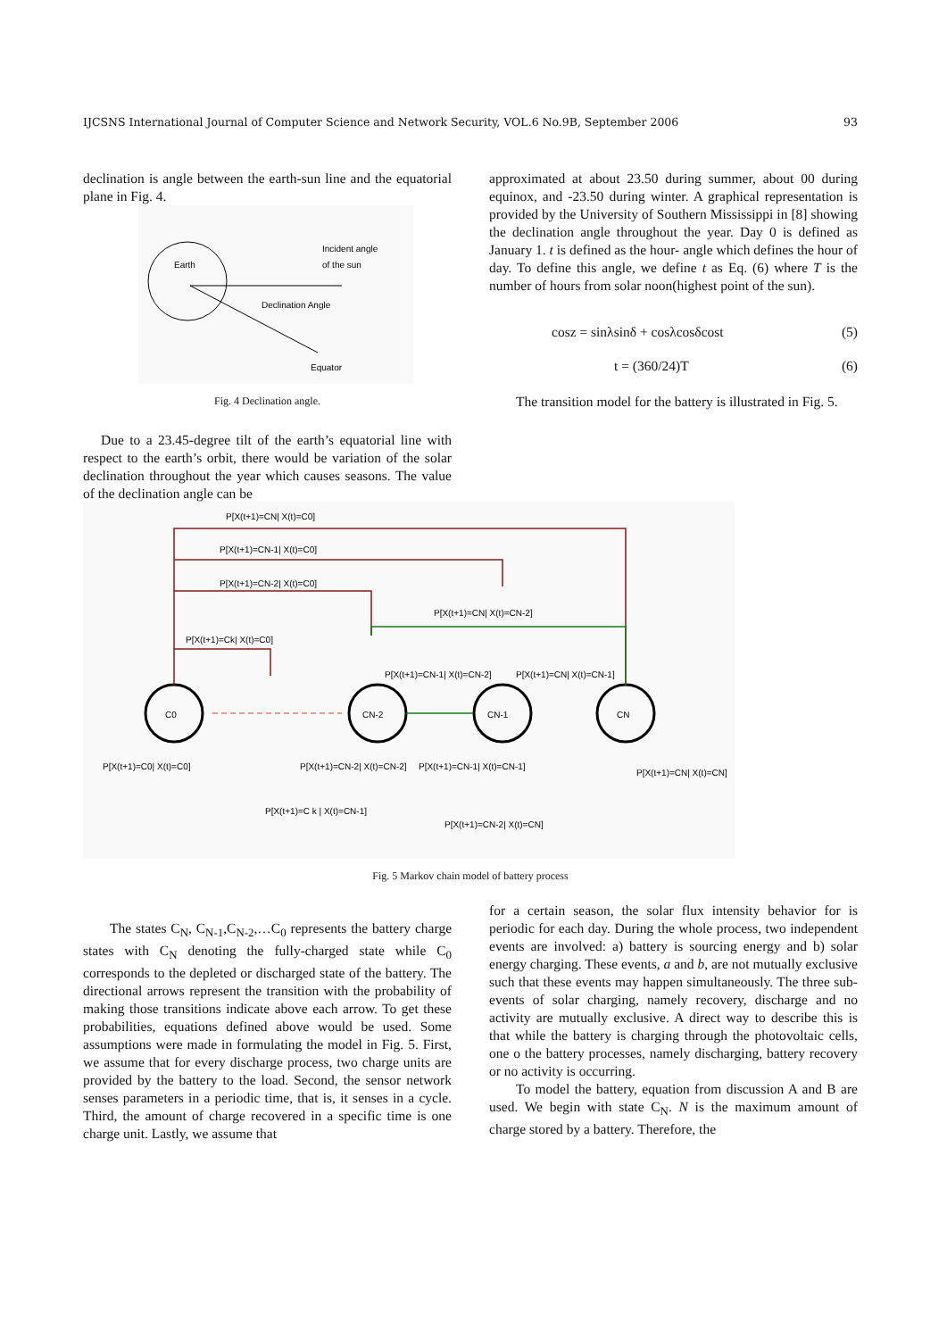IJCSNS International Journal of Computer Science and Network Security, VOL.6 No.9B, September 2006 93
declination is angle between the earth-sun line and the equatorial plane in Fig. 4.
Earth
Incident angle
of the sun
Declination Angle
Equator
Fig. 4 Declination angle.
Due to a 23.45-degree tilt of the earth’s equatorial line with respect to the earth’s orbit, there would be variation of the solar declination throughout the year which causes seasons. The value of the declination angle can be
approximated at about 23.50 during summer, about 00 during equinox, and -23.50 during winter. A graphical representation is provided by the University of Southern Mississippi in [8] showing the declination angle throughout the year. Day 0 is defined as January 1. t is defined as the hour- angle which defines the hour of day. To define this angle, we define t as Eq. (6) where T is the number of hours from solar noon(highest point of the sun).
cosz = sinλsinδ + cosλcosδcost (5)
t = (360/24)T (6)
The transition model for the battery is illustrated in Fig. 5.
C0
CN-2
CN-1
CN
P[X(t+1)=CN| X(t)=C0]
P[X(t+1)=CN-1| X(t)=C0]
P[X(t+1)=CN-2| X(t)=C0]
P[X(t+1)=CN| X(t)=CN-2]
P[X(t+1)=Ck| X(t)=C0]
P[X(t+1)=CN-1| X(t)=CN-2]
P[X(t+1)=CN| X(t)=CN-1]
P[X(t+1)=C0| X(t)=C0]
P[X(t+1)=CN-2| X(t)=CN-2]
P[X(t+1)=CN-1| X(t)=CN-1]
P[X(t+1)=CN| X(t)=CN]
P[X(t+1)=C k | X(t)=CN-1]
P[X(t+1)=CN-2| X(t)=CN]
Fig. 5 Markov chain model of battery process
The states C<sub>N</sub>, C<sub>N-1</sub>,C<sub>N-2</sub>,…C<sub>0</sub> represents the battery charge states with C<sub>N</sub> denoting the fully-charged state while C<sub>0</sub> corresponds to the depleted or discharged state of the battery. The directional arrows represent the transition with the probability of making those transitions indicate above each arrow. To get these probabilities, equations defined above would be used. Some assumptions were made in formulating the model in Fig. 5. First, we assume that for every discharge process, two charge units are provided by the battery to the load. Second, the sensor network senses parameters in a periodic time, that is, it senses in a cycle. Third, the amount of charge recovered in a specific time is one charge unit. Lastly, we assume that
for a certain season, the solar flux intensity behavior for is periodic for each day. During the whole process, two independent events are involved: a) battery is sourcing energy and b) solar energy charging. These events, a and b, are not mutually exclusive such that these events may happen simultaneously. The three sub-events of solar charging, namely recovery, discharge and no activity are mutually exclusive. A direct way to describe this is that while the battery is charging through the photovoltaic cells, one o the battery processes, namely discharging, battery recovery or no activity is occurring.
To model the battery, equation from discussion A and B are used. We begin with state C<sub>N</sub>. N is the maximum amount of charge stored by a battery. Therefore, the